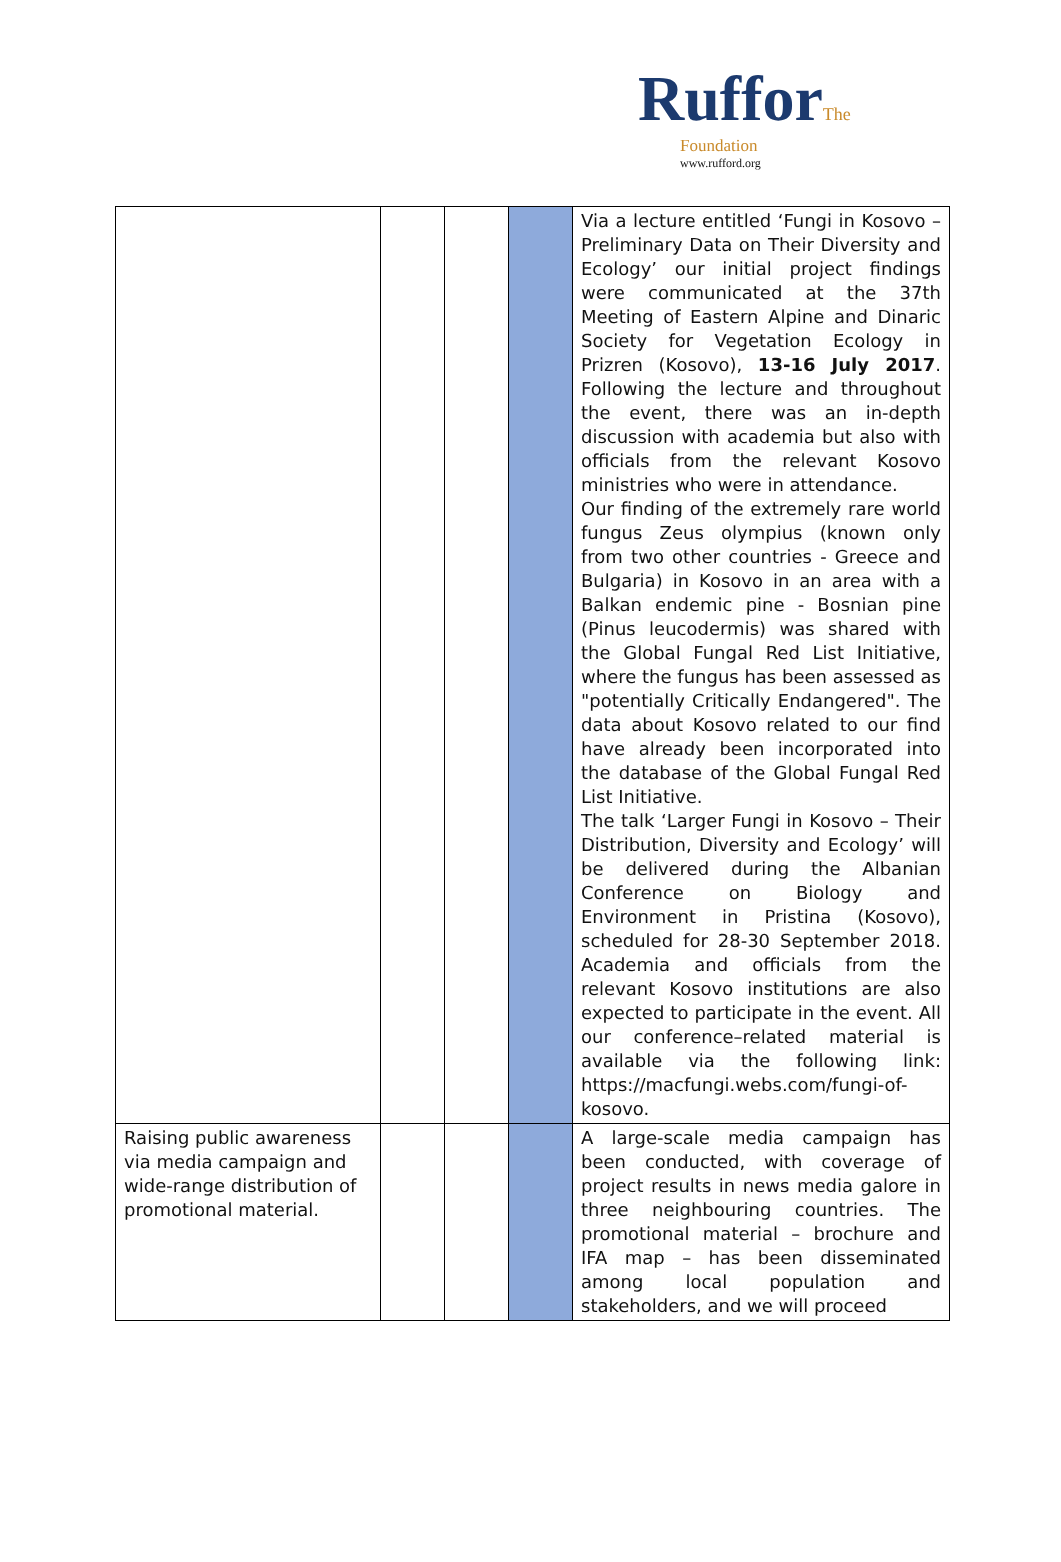Ruffor The
Foundation
www.rufford.org
| | | | | Via a lecture entitled ‘Fungi in Kosovo –Preliminary Data on Their Diversity and Ecology’ our initial project findings were communicated at the 37th Meeting of Eastern Alpine and Dinaric Society for Vegetation Ecology in Prizren (Kosovo), 13-16 July 2017 . Following the lecture and throughout the event, there was an in-depth discussion with academia but also with officials from the relevant Kosovo ministries who were in attendance. Our finding of the extremely rare world fungus Zeus olympius (known only from two other countries - Greece and Bulgaria) in Kosovo in an area with a Balkan endemic pine - Bosnian pine (Pinus leucodermis) was shared with the Global Fungal Red List Initiative , where the fungus has been assessed as "potentially Critically Endangered". The data about Kosovo related to our find have already been incorporated into the database of the Global Fungal Red List Initiative. The talk ‘Larger Fungi in Kosovo – Their Distribution, Diversity and Ecology’ will be delivered during the Albanian Conference on Biology and Environment in Pristina (Kosovo), scheduled for 28-30 September 2018. Academia and officials from the relevant Kosovo institutions are also expected to participate in the event. All our conference–related material is available via the following link: https://macfungi.webs.com/fungi-of-kosovo . |
| Raising public awareness via media campaign and wide-range distribution of promotional material. | | | | A large-scale media campaign has been conducted, with coverage of project results in news media galore in three neighbouring countries. The promotional material – brochure and IFA map – has been disseminated among local population and stakeholders, and we will proceed |